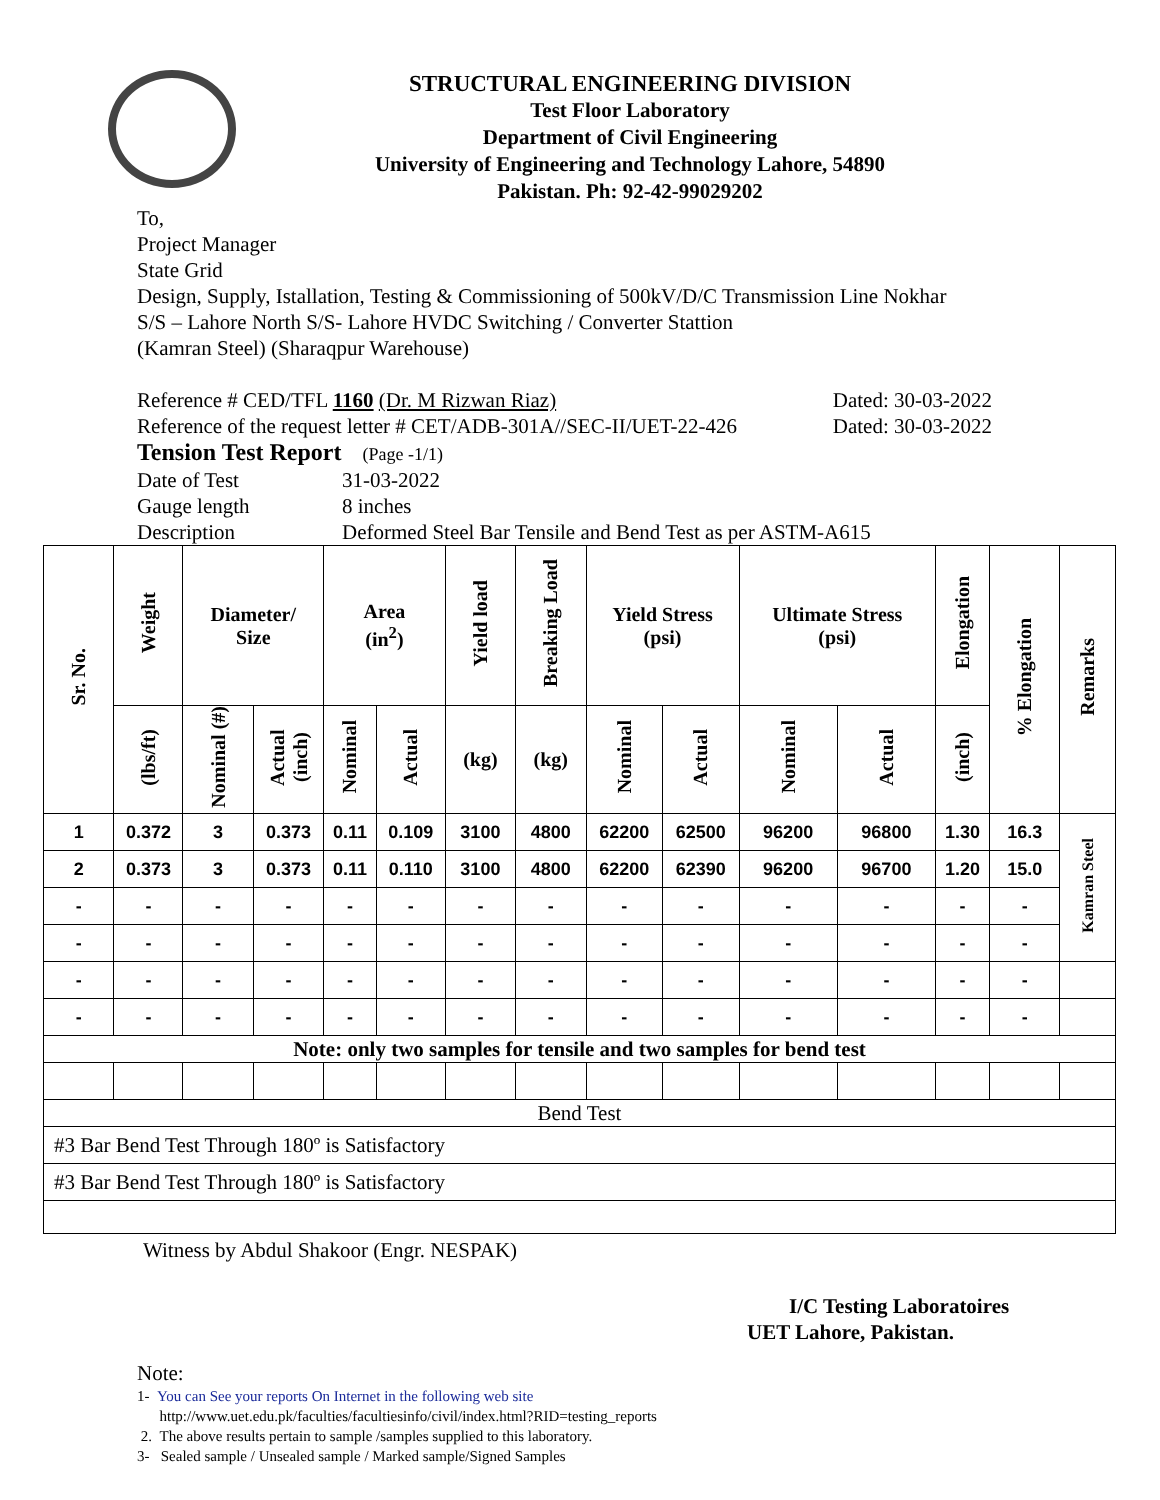STRUCTURAL ENGINEERING DIVISION
Test Floor Laboratory
Department of Civil Engineering
University of Engineering and Technology Lahore, 54890
Pakistan. Ph: 92-42-99029202
To,
Project Manager
State Grid
Design, Supply, Istallation, Testing & Commissioning of 500kV/D/C Transmission Line Nokhar
S/S – Lahore North S/S- Lahore HVDC Switching / Converter Stattion
(Kamran Steel) (Sharaqpur Warehouse)
Reference # CED/TFL 1160 (Dr. M Rizwan Riaz) Dated: 30-03-2022
Reference of the request letter # CET/ADB-301A//SEC-II/UET-22-426 Dated: 30-03-2022
Tension Test Report (Page -1/1)
Date of Test 31-03-2022 Gauge length 8 inches Description Deformed Steel Bar Tensile and Bend Test as per ASTM-A615
| Sr. No. | Weight | Diameter/ Size | | Area (in<sup>2</sup>) | | Yield load | Breaking Load | Yield Stress (psi) | | Ultimate Stress (psi) | | Elongation | % Elongation | Remarks |
| --- | --- | --- | --- | --- | --- | --- | --- | --- | --- | --- | --- | --- | --- | --- |
| | (lbs/ft) | Nominal (#) | Actual (inch) | Nominal | Actual | (kg) | (kg) | Nominal | Actual | Nominal | Actual | (inch) | | |
| 1 | 0.372 | 3 | 0.373 | 0.11 | 0.109 | 3100 | 4800 | 62200 | 62500 | 96200 | 96800 | 1.30 | 16.3 | Kamran Steel |
| 2 | 0.373 | 3 | 0.373 | 0.11 | 0.110 | 3100 | 4800 | 62200 | 62390 | 96200 | 96700 | 1.20 | 15.0 | |
| - | - | - | - | - | - | - | - | - | - | - | - | - | - | |
| - | - | - | - | - | - | - | - | - | - | - | - | - | - | |
| - | - | - | - | - | - | - | - | - | - | - | - | - | - | |
| - | - | - | - | - | - | - | - | - | - | - | - | - | - | |
| Note: only two samples for tensile and two samples for bend test | | | | | | | | | | | | | | |
| Bend Test | | | | | | | | | | | | | | |
| #3 Bar Bend Test Through 180º is Satisfactory | | | | | | | | | | | | | | |
| #3 Bar Bend Test Through 180º is Satisfactory | | | | | | | | | | | | | | |
Witness by Abdul Shakoor (Engr. NESPAK)
I/C Testing Laboratoires
UET Lahore, Pakistan.
Note:
1- You can See your reports On Internet in the following web site
http://www.uet.edu.pk/faculties/facultiesinfo/civil/index.html?RID=testing_reports
2. The above results pertain to sample /samples supplied to this laboratory.
3- Sealed sample / Unsealed sample / Marked sample/Signed Samples